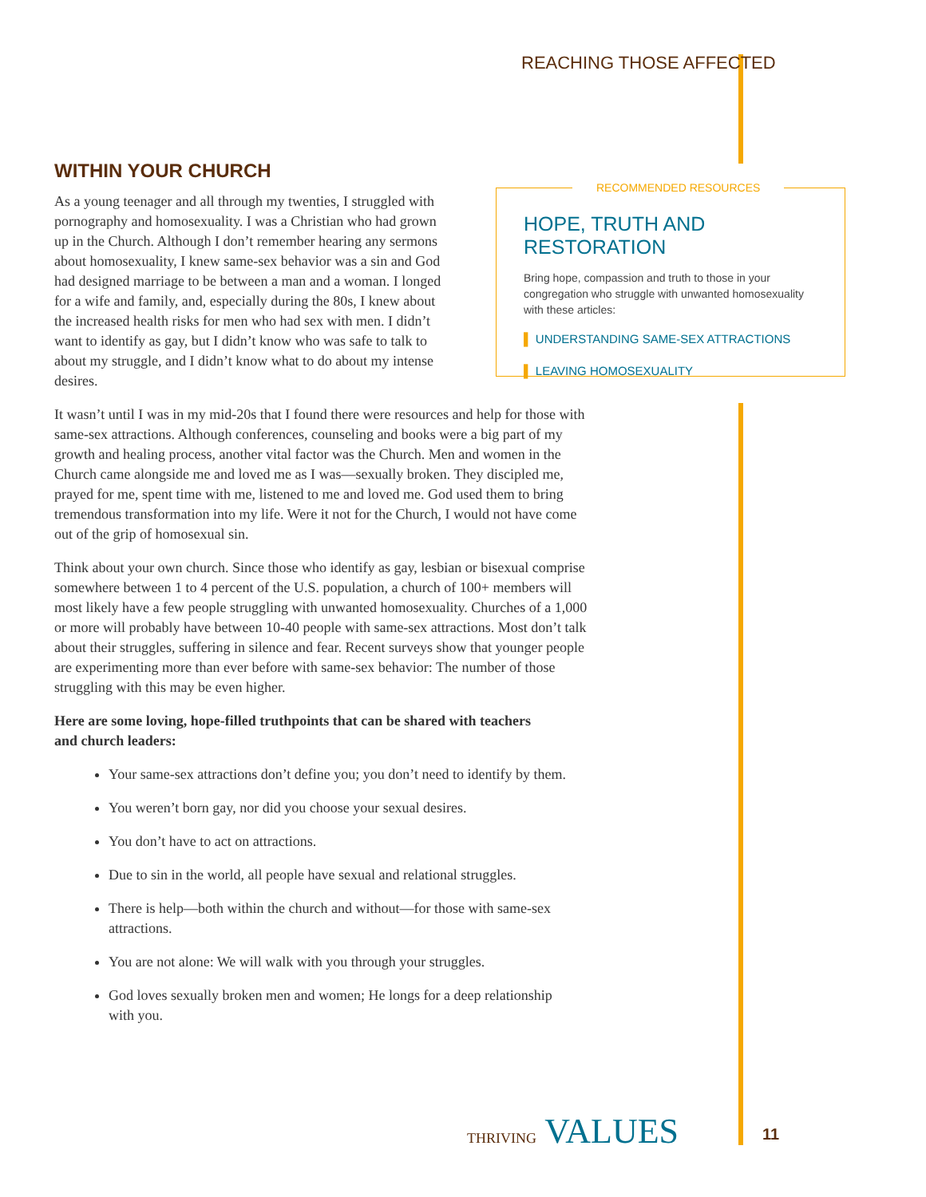REACHING THOSE AFFECTED
RECOMMENDED RESOURCES
HOPE, TRUTH AND RESTORATION
Bring hope, compassion and truth to those in your congregation who struggle with unwanted homosexuality with these articles:
▌ UNDERSTANDING SAME-SEX ATTRACTIONS
▌ LEAVING HOMOSEXUALITY
WITHIN YOUR CHURCH
As a young teenager and all through my twenties, I struggled with pornography and homosexuality. I was a Christian who had grown up in the Church. Although I don’t remember hearing any sermons about homosexuality, I knew same-sex behavior was a sin and God had designed marriage to be between a man and a woman. I longed for a wife and family, and, especially during the 80s, I knew about the increased health risks for men who had sex with men. I didn’t want to identify as gay, but I didn’t know who was safe to talk to about my struggle, and I didn’t know what to do about my intense desires.
It wasn’t until I was in my mid-20s that I found there were resources and help for those with same-sex attractions. Although conferences, counseling and books were a big part of my growth and healing process, another vital factor was the Church. Men and women in the Church came alongside me and loved me as I was—sexually broken. They discipled me, prayed for me, spent time with me, listened to me and loved me. God used them to bring tremendous transformation into my life. Were it not for the Church, I would not have come out of the grip of homosexual sin.
Think about your own church. Since those who identify as gay, lesbian or bisexual comprise somewhere between 1 to 4 percent of the U.S. population, a church of 100+ members will most likely have a few people struggling with unwanted homosexuality. Churches of a 1,000 or more will probably have between 10-40 people with same-sex attractions. Most don’t talk about their struggles, suffering in silence and fear. Recent surveys show that younger people are experimenting more than ever before with same-sex behavior: The number of those struggling with this may be even higher.
Here are some loving, hope-filled truthpoints that can be shared with teachers and church leaders:
Your same-sex attractions don’t define you; you don’t need to identify by them.
You weren’t born gay, nor did you choose your sexual desires.
You don’t have to act on attractions.
Due to sin in the world, all people have sexual and relational struggles.
There is help—both within the church and without—for those with same-sex attractions.
You are not alone: We will walk with you through your struggles.
God loves sexually broken men and women; He longs for a deep relationship with you.
THRIVING VALUES 11